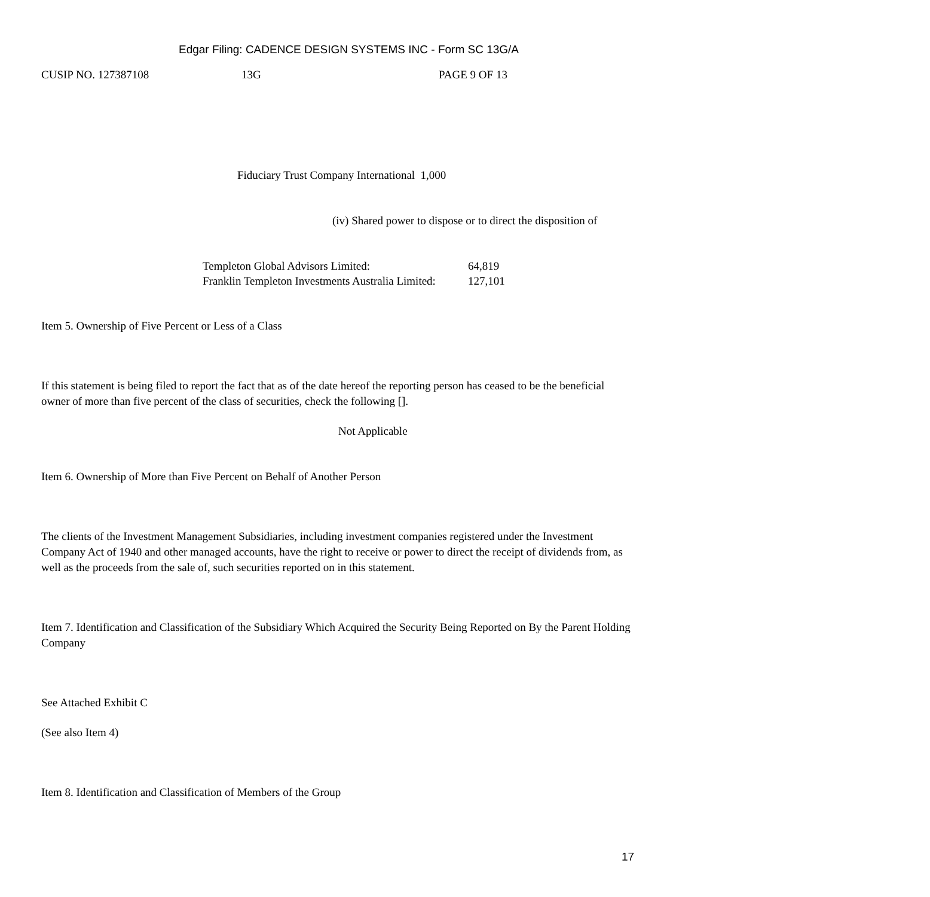Edgar Filing: CADENCE DESIGN SYSTEMS INC - Form SC 13G/A
CUSIP NO. 127387108 13G PAGE 9 OF 13
Fiduciary Trust Company International 1,000
(iv) Shared power to dispose or to direct the disposition of
| Templeton Global Advisors Limited: | 64,819 |
| Franklin Templeton Investments Australia Limited: | 127,101 |
Item 5. Ownership of Five Percent or Less of a Class
If this statement is being filed to report the fact that as of the date hereof the reporting person has ceased to be the beneficial owner of more than five percent of the class of securities, check the following [].
Not Applicable
Item 6. Ownership of More than Five Percent on Behalf of Another Person
The clients of the Investment Management Subsidiaries, including investment companies registered under the Investment Company Act of 1940 and other managed accounts, have the right to receive or power to direct the receipt of dividends from, as well as the proceeds from the sale of, such securities reported on in this statement.
Item 7. Identification and Classification of the Subsidiary Which Acquired the Security Being Reported on By the Parent Holding Company
See Attached Exhibit C
(See also Item 4)
Item 8. Identification and Classification of Members of the Group
17